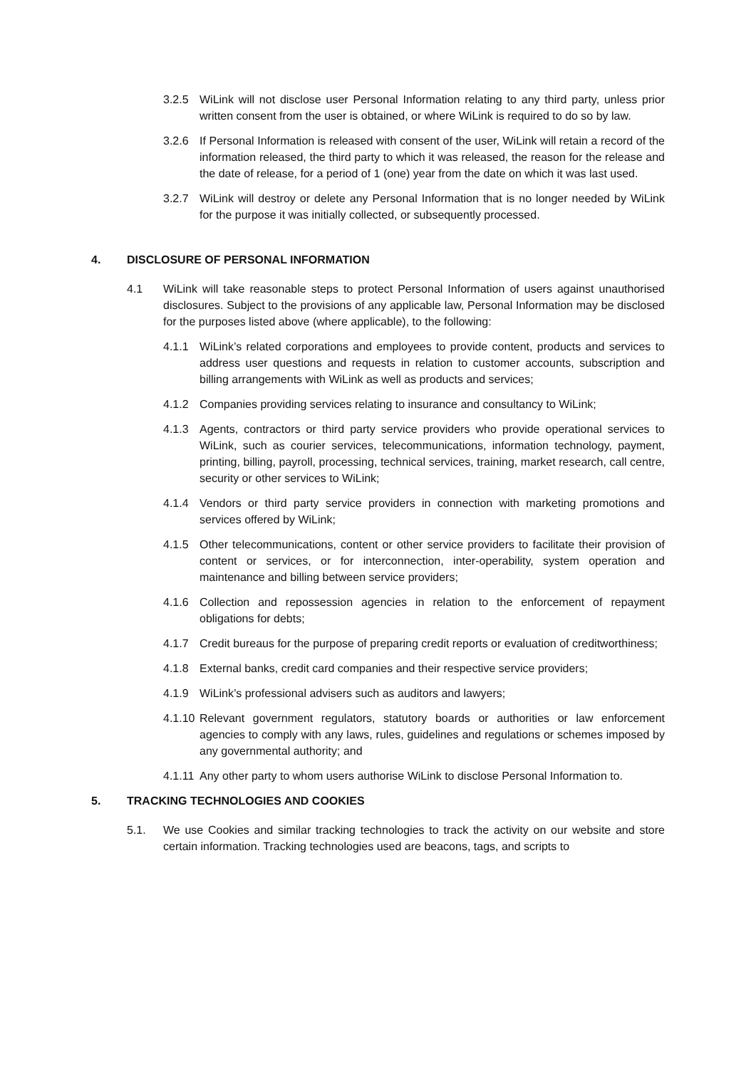3.2.5 WiLink will not disclose user Personal Information relating to any third party, unless prior written consent from the user is obtained, or where WiLink is required to do so by law.
3.2.6 If Personal Information is released with consent of the user, WiLink will retain a record of the information released, the third party to which it was released, the reason for the release and the date of release, for a period of 1 (one) year from the date on which it was last used.
3.2.7 WiLink will destroy or delete any Personal Information that is no longer needed by WiLink for the purpose it was initially collected, or subsequently processed.
4. DISCLOSURE OF PERSONAL INFORMATION
4.1 WiLink will take reasonable steps to protect Personal Information of users against unauthorised disclosures. Subject to the provisions of any applicable law, Personal Information may be disclosed for the purposes listed above (where applicable), to the following:
4.1.1 WiLink’s related corporations and employees to provide content, products and services to address user questions and requests in relation to customer accounts, subscription and billing arrangements with WiLink as well as products and services;
4.1.2 Companies providing services relating to insurance and consultancy to WiLink;
4.1.3 Agents, contractors or third party service providers who provide operational services to WiLink, such as courier services, telecommunications, information technology, payment, printing, billing, payroll, processing, technical services, training, market research, call centre, security or other services to WiLink;
4.1.4 Vendors or third party service providers in connection with marketing promotions and services offered by WiLink;
4.1.5 Other telecommunications, content or other service providers to facilitate their provision of content or services, or for interconnection, inter-operability, system operation and maintenance and billing between service providers;
4.1.6 Collection and repossession agencies in relation to the enforcement of repayment obligations for debts;
4.1.7 Credit bureaus for the purpose of preparing credit reports or evaluation of creditworthiness;
4.1.8 External banks, credit card companies and their respective service providers;
4.1.9 WiLink’s professional advisers such as auditors and lawyers;
4.1.10 Relevant government regulators, statutory boards or authorities or law enforcement agencies to comply with any laws, rules, guidelines and regulations or schemes imposed by any governmental authority; and
4.1.11 Any other party to whom users authorise WiLink to disclose Personal Information to.
5. TRACKING TECHNOLOGIES AND COOKIES
5.1. We use Cookies and similar tracking technologies to track the activity on our website and store certain information. Tracking technologies used are beacons, tags, and scripts to